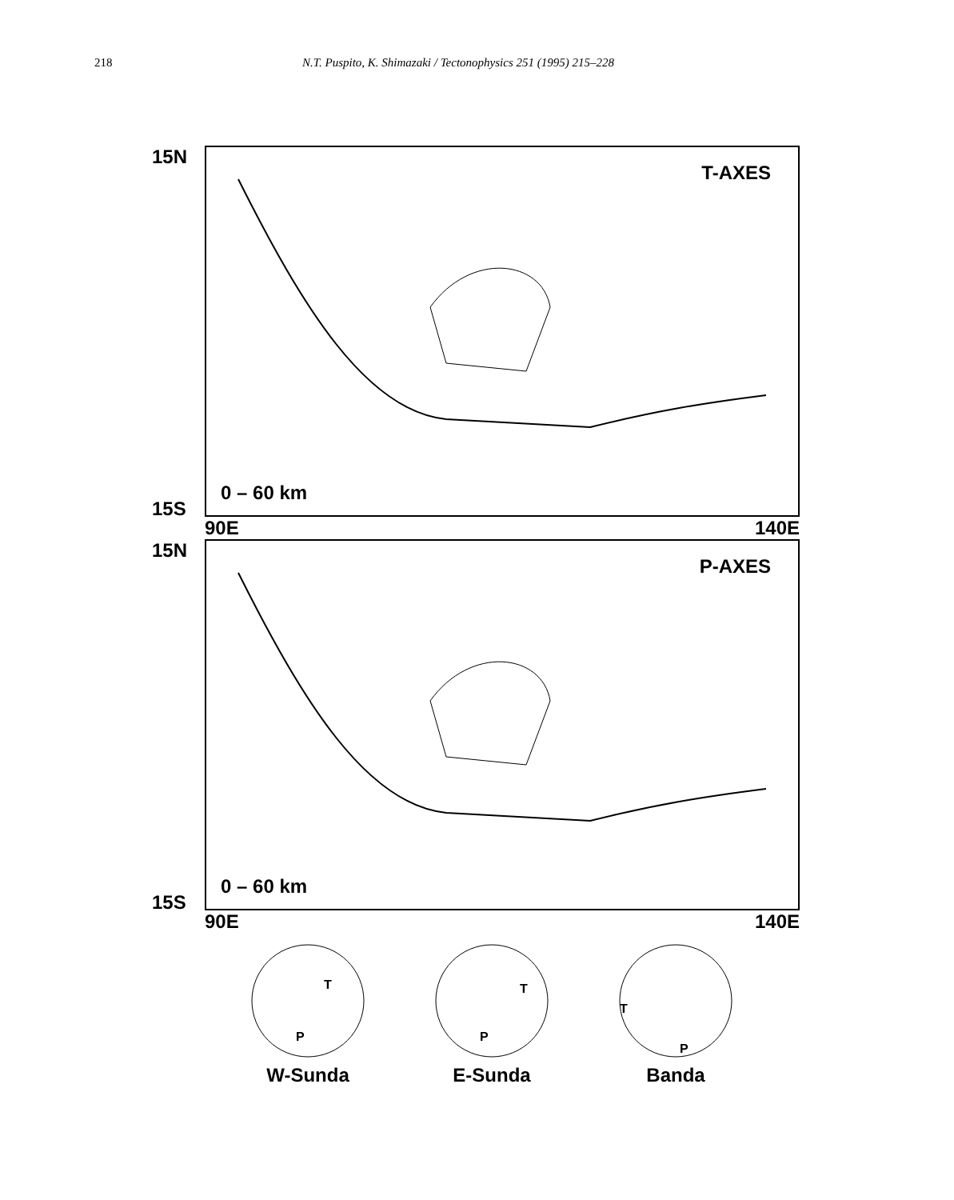218 N.T. Puspito, K. Shimazaki / Tectonophysics 251 (1995) 215–228
15N
15S
T-AXES
0 – 60 km
90E 140E
15N
15S
P-AXES
0 – 60 km
90E 140E
T
P
W-Sunda
T
P
E-Sunda
T
P
Banda